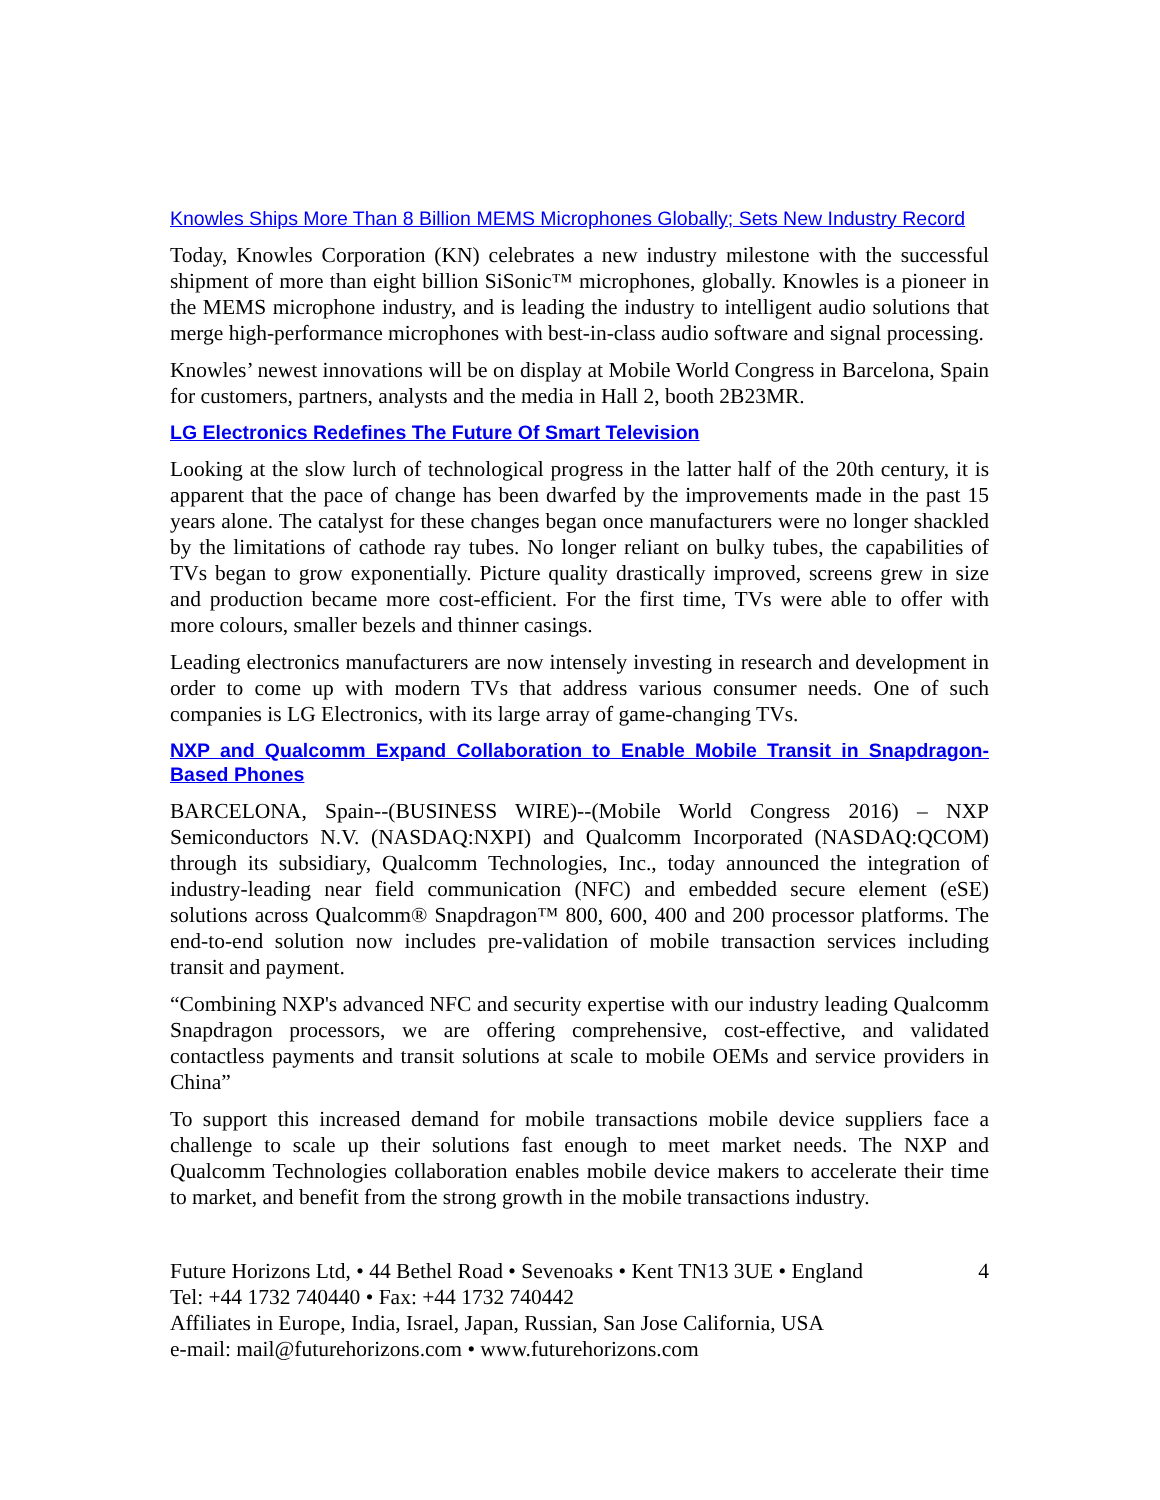Knowles Ships More Than 8 Billion MEMS Microphones Globally; Sets New Industry Record
Today, Knowles Corporation (KN) celebrates a new industry milestone with the successful shipment of more than eight billion SiSonic™ microphones, globally. Knowles is a pioneer in the MEMS microphone industry, and is leading the industry to intelligent audio solutions that merge high-performance microphones with best-in-class audio software and signal processing.
Knowles’ newest innovations will be on display at Mobile World Congress in Barcelona, Spain for customers, partners, analysts and the media in Hall 2, booth 2B23MR.
LG Electronics Redefines The Future Of Smart Television
Looking at the slow lurch of technological progress in the latter half of the 20th century, it is apparent that the pace of change has been dwarfed by the improvements made in the past 15 years alone. The catalyst for these changes began once manufacturers were no longer shackled by the limitations of cathode ray tubes. No longer reliant on bulky tubes, the capabilities of TVs began to grow exponentially. Picture quality drastically improved, screens grew in size and production became more cost-efficient. For the first time, TVs were able to offer with more colours, smaller bezels and thinner casings.
Leading electronics manufacturers are now intensely investing in research and development in order to come up with modern TVs that address various consumer needs. One of such companies is LG Electronics, with its large array of game-changing TVs.
NXP and Qualcomm Expand Collaboration to Enable Mobile Transit in Snapdragon-Based Phones
BARCELONA, Spain--(BUSINESS WIRE)--(Mobile World Congress 2016) – NXP Semiconductors N.V. (NASDAQ:NXPI) and Qualcomm Incorporated (NASDAQ:QCOM) through its subsidiary, Qualcomm Technologies, Inc., today announced the integration of industry-leading near field communication (NFC) and embedded secure element (eSE) solutions across Qualcomm® Snapdragon™ 800, 600, 400 and 200 processor platforms. The end-to-end solution now includes pre-validation of mobile transaction services including transit and payment.
“Combining NXP's advanced NFC and security expertise with our industry leading Qualcomm Snapdragon processors, we are offering comprehensive, cost-effective, and validated contactless payments and transit solutions at scale to mobile OEMs and service providers in China”
To support this increased demand for mobile transactions mobile device suppliers face a challenge to scale up their solutions fast enough to meet market needs. The NXP and Qualcomm Technologies collaboration enables mobile device makers to accelerate their time to market, and benefit from the strong growth in the mobile transactions industry.
Future Horizons Ltd, • 44 Bethel Road • Sevenoaks • Kent TN13 3UE • England 4
Tel: +44 1732 740440 • Fax: +44 1732 740442
Affiliates in Europe, India, Israel, Japan, Russian, San Jose California, USA
e-mail: mail@futurehorizons.com • www.futurehorizons.com